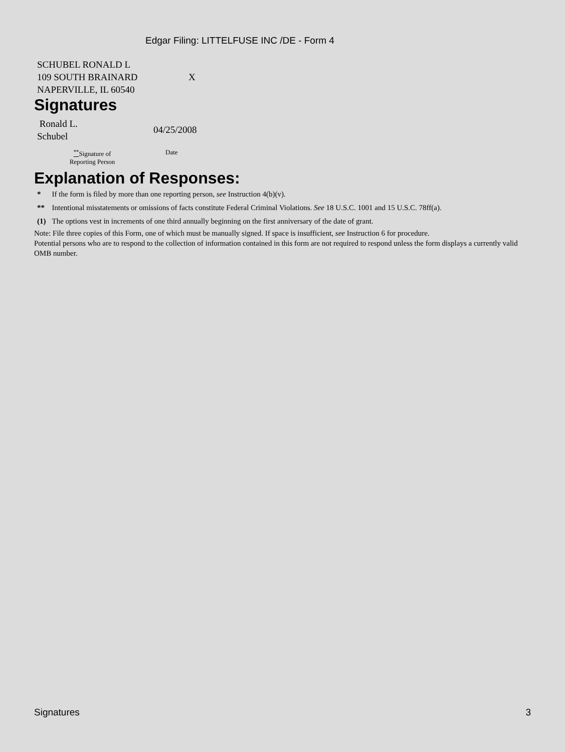Edgar Filing: LITTELFUSE INC /DE - Form 4
| SCHUBEL RONALD L 109 SOUTH BRAINARD NAPERVILLE, IL 60540 | X |
Signatures
| Ronald L. Schubel | 04/25/2008 |
| <sup>**</sup> Signature of Reporting Person | Date |
Explanation of Responses:
| * | If the form is filed by more than one reporting person, see Instruction 4(b)(v). |
| ** | Intentional misstatements or omissions of facts constitute Federal Criminal Violations. See 18 U.S.C. 1001 and 15 U.S.C. 78ff(a). |
| (1) | The options vest in increments of one third annually beginning on the first anniversary of the date of grant. |
Note: File three copies of this Form, one of which must be manually signed. If space is insufficient, see Instruction 6 for procedure.
Potential persons who are to respond to the collection of information contained in this form are not required to respond unless the form displays a currently valid OMB number.
Signatures 3